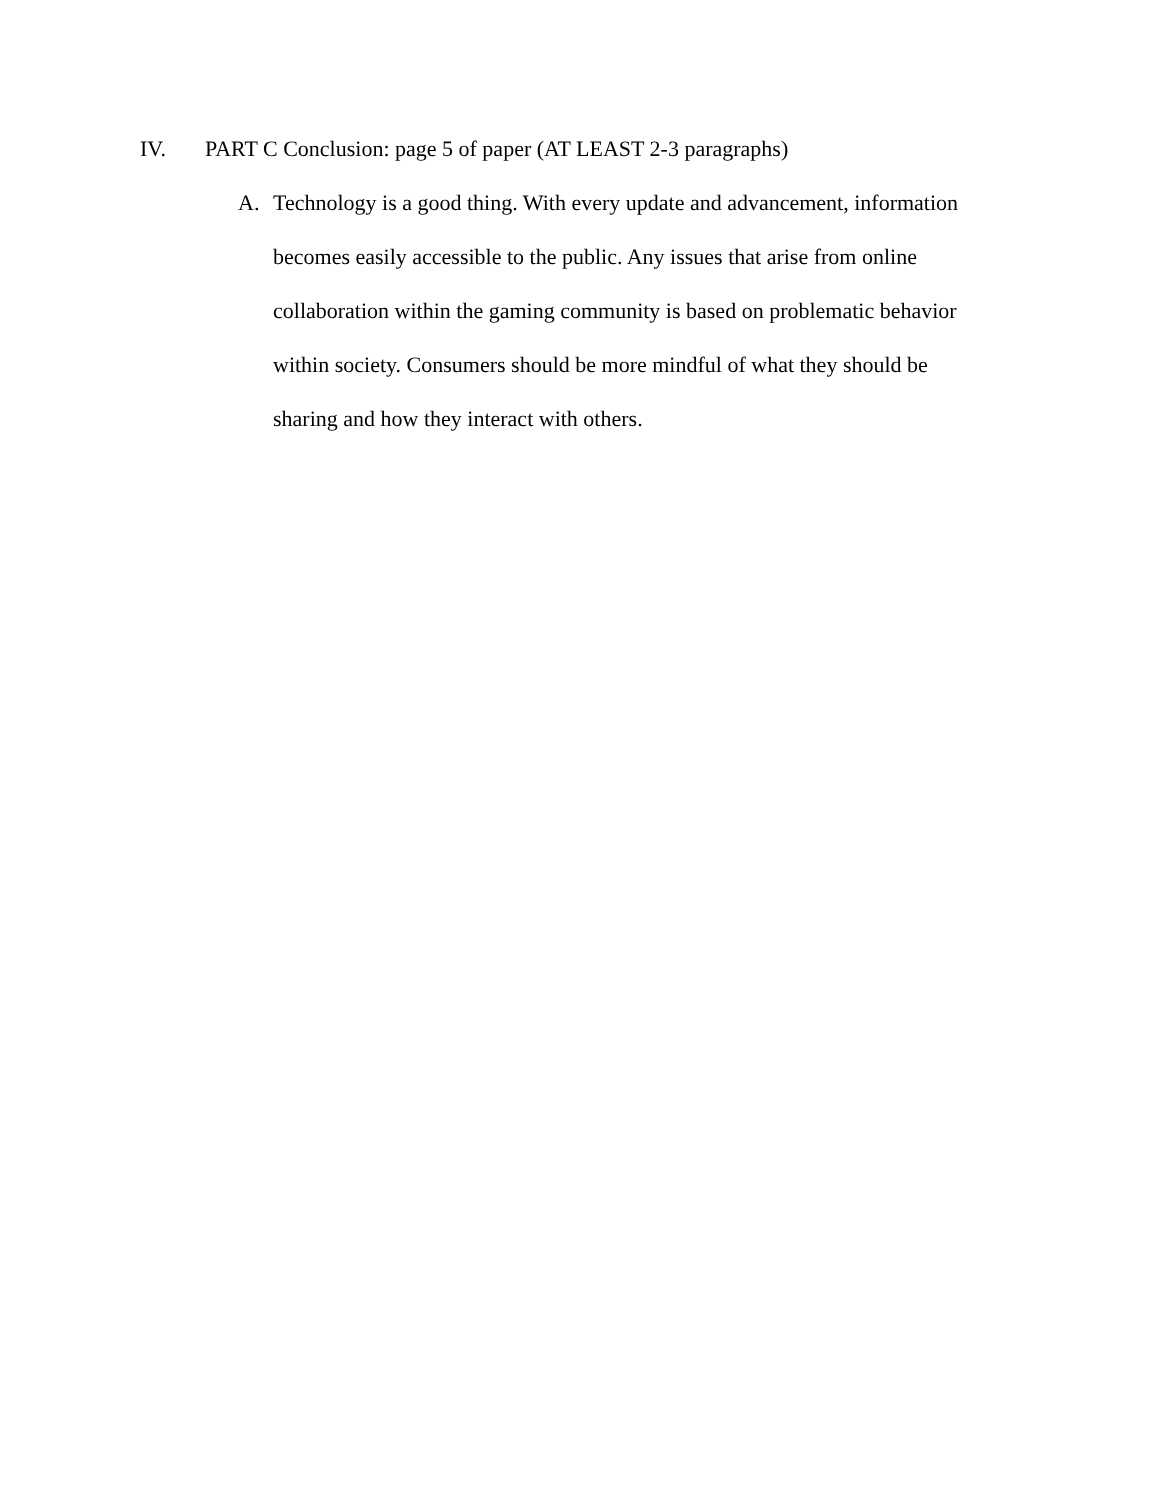IV. PART C Conclusion: page 5 of paper (AT LEAST 2-3 paragraphs)
A. Technology is a good thing. With every update and advancement, information becomes easily accessible to the public. Any issues that arise from online collaboration within the gaming community is based on problematic behavior within society. Consumers should be more mindful of what they should be sharing and how they interact with others.